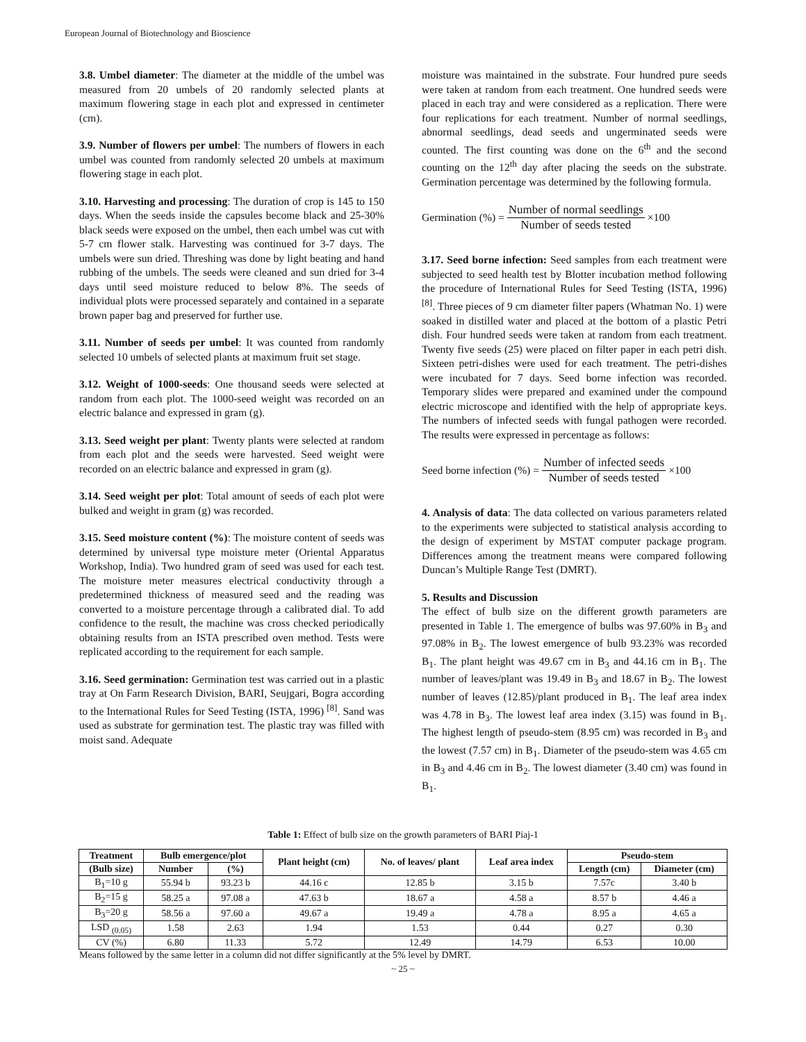European Journal of Biotechnology and Bioscience
3.8. Umbel diameter: The diameter at the middle of the umbel was measured from 20 umbels of 20 randomly selected plants at maximum flowering stage in each plot and expressed in centimeter (cm).
3.9. Number of flowers per umbel: The numbers of flowers in each umbel was counted from randomly selected 20 umbels at maximum flowering stage in each plot.
3.10. Harvesting and processing: The duration of crop is 145 to 150 days. When the seeds inside the capsules become black and 25-30% black seeds were exposed on the umbel, then each umbel was cut with 5-7 cm flower stalk. Harvesting was continued for 3-7 days. The umbels were sun dried. Threshing was done by light beating and hand rubbing of the umbels. The seeds were cleaned and sun dried for 3-4 days until seed moisture reduced to below 8%. The seeds of individual plots were processed separately and contained in a separate brown paper bag and preserved for further use.
3.11. Number of seeds per umbel: It was counted from randomly selected 10 umbels of selected plants at maximum fruit set stage.
3.12. Weight of 1000-seeds: One thousand seeds were selected at random from each plot. The 1000-seed weight was recorded on an electric balance and expressed in gram (g).
3.13. Seed weight per plant: Twenty plants were selected at random from each plot and the seeds were harvested. Seed weight were recorded on an electric balance and expressed in gram (g).
3.14. Seed weight per plot: Total amount of seeds of each plot were bulked and weight in gram (g) was recorded.
3.15. Seed moisture content (%): The moisture content of seeds was determined by universal type moisture meter (Oriental Apparatus Workshop, India). Two hundred gram of seed was used for each test. The moisture meter measures electrical conductivity through a predetermined thickness of measured seed and the reading was converted to a moisture percentage through a calibrated dial. To add confidence to the result, the machine was cross checked periodically obtaining results from an ISTA prescribed oven method. Tests were replicated according to the requirement for each sample.
3.16. Seed germination: Germination test was carried out in a plastic tray at On Farm Research Division, BARI, Seujgari, Bogra according to the International Rules for Seed Testing (ISTA, 1996) <sup>[8]</sup>. Sand was used as substrate for germination test. The plastic tray was filled with moist sand. Adequate
moisture was maintained in the substrate. Four hundred pure seeds were taken at random from each treatment. One hundred seeds were placed in each tray and were considered as a replication. There were four replications for each treatment. Number of normal seedlings, abnormal seedlings, dead seeds and ungerminated seeds were counted. The first counting was done on the 6<sup>th</sup> and the second counting on the 12<sup>th</sup> day after placing the seeds on the substrate. Germination percentage was determined by the following formula.
Germination (%) = Number of normal seedlings Number of seeds tested ×100
3.17. Seed borne infection: Seed samples from each treatment were subjected to seed health test by Blotter incubation method following the procedure of International Rules for Seed Testing (ISTA, 1996) <sup>[8]</sup>. Three pieces of 9 cm diameter filter papers (Whatman No. 1) were soaked in distilled water and placed at the bottom of a plastic Petri dish. Four hundred seeds were taken at random from each treatment. Twenty five seeds (25) were placed on filter paper in each petri dish. Sixteen petri-dishes were used for each treatment. The petri-dishes were incubated for 7 days. Seed borne infection was recorded. Temporary slides were prepared and examined under the compound electric microscope and identified with the help of appropriate keys. The numbers of infected seeds with fungal pathogen were recorded. The results were expressed in percentage as follows:
Seed borne infection (%) = Number of infected seeds Number of seeds tested ×100
4. Analysis of data: The data collected on various parameters related to the experiments were subjected to statistical analysis according to the design of experiment by MSTAT computer package program. Differences among the treatment means were compared following Duncan’s Multiple Range Test (DMRT).
5. Results and Discussion
The effect of bulb size on the different growth parameters are presented in Table 1. The emergence of bulbs was 97.60% in B<sub>3</sub> and 97.08% in B<sub>2</sub>. The lowest emergence of bulb 93.23% was recorded B<sub>1</sub>. The plant height was 49.67 cm in B<sub>3</sub> and 44.16 cm in B<sub>1</sub>. The number of leaves/plant was 19.49 in B<sub>3</sub> and 18.67 in B<sub>2</sub>. The lowest number of leaves (12.85)/plant produced in B<sub>1</sub>. The leaf area index was 4.78 in B<sub>3</sub>. The lowest leaf area index (3.15) was found in B<sub>1</sub>. The highest length of pseudo-stem (8.95 cm) was recorded in B<sub>3</sub> and the lowest (7.57 cm) in B<sub>1</sub>. Diameter of the pseudo-stem was 4.65 cm in B<sub>3</sub> and 4.46 cm in B<sub>2</sub>. The lowest diameter (3.40 cm) was found in B<sub>1</sub>.
Table 1: Effect of bulb size on the growth parameters of BARI Piaj-1
| Treatment | Bulb emergence/plot | | Plant height (cm) | No. of leaves/ plant | Leaf area index | Pseudo-stem | |
| --- | --- | --- | --- | --- | --- | --- | --- |
| (Bulb size) | Number | (%) | | | | Length (cm) | Diameter (cm) |
| B<sub>1</sub>=10 g | 55.94 b | 93.23 b | 44.16 c | 12.85 b | 3.15 b | 7.57c | 3.40 b |
| B<sub>2</sub>=15 g | 58.25 a | 97.08 a | 47.63 b | 18.67 a | 4.58 a | 8.57 b | 4.46 a |
| B<sub>3</sub>=20 g | 58.56 a | 97.60 a | 49.67 a | 19.49 a | 4.78 a | 8.95 a | 4.65 a |
| LSD <sub>(0.05)</sub> | 1.58 | 2.63 | 1.94 | 1.53 | 0.44 | 0.27 | 0.30 |
| CV (%) | 6.80 | 11.33 | 5.72 | 12.49 | 14.79 | 6.53 | 10.00 |
Means followed by the same letter in a column did not differ significantly at the 5% level by DMRT.
~ 25 ~